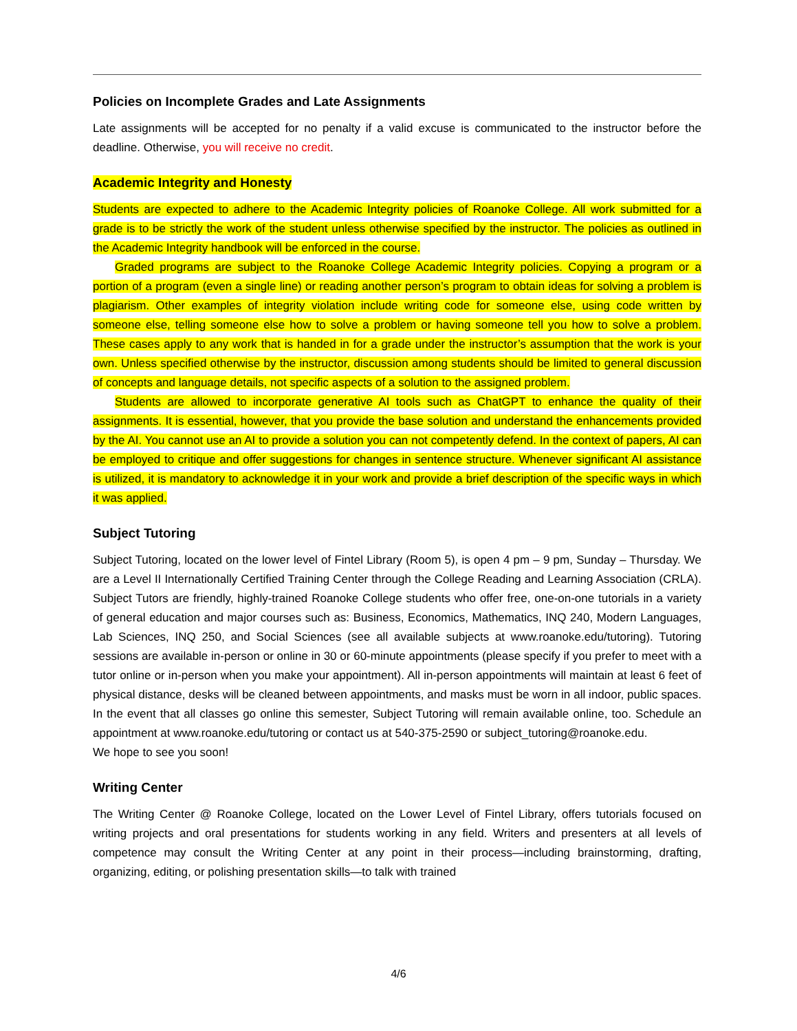Policies on Incomplete Grades and Late Assignments
Late assignments will be accepted for no penalty if a valid excuse is communicated to the instructor before the deadline. Otherwise, you will receive no credit.
Academic Integrity and Honesty
Students are expected to adhere to the Academic Integrity policies of Roanoke College. All work submitted for a grade is to be strictly the work of the student unless otherwise specified by the instructor. The policies as outlined in the Academic Integrity handbook will be enforced in the course.
Graded programs are subject to the Roanoke College Academic Integrity policies. Copying a program or a portion of a program (even a single line) or reading another person’s program to obtain ideas for solving a problem is plagiarism. Other examples of integrity violation include writing code for someone else, using code written by someone else, telling someone else how to solve a problem or having someone tell you how to solve a problem. These cases apply to any work that is handed in for a grade under the instructor’s assumption that the work is your own. Unless specified otherwise by the instructor, discussion among students should be limited to general discussion of concepts and language details, not specific aspects of a solution to the assigned problem.
Students are allowed to incorporate generative AI tools such as ChatGPT to enhance the quality of their assignments. It is essential, however, that you provide the base solution and understand the enhancements provided by the AI. You cannot use an AI to provide a solution you can not competently defend. In the context of papers, AI can be employed to critique and offer suggestions for changes in sentence structure. Whenever significant AI assistance is utilized, it is mandatory to acknowledge it in your work and provide a brief description of the specific ways in which it was applied.
Subject Tutoring
Subject Tutoring, located on the lower level of Fintel Library (Room 5), is open 4 pm – 9 pm, Sunday – Thursday. We are a Level II Internationally Certified Training Center through the College Reading and Learning Association (CRLA). Subject Tutors are friendly, highly-trained Roanoke College students who offer free, one-on-one tutorials in a variety of general education and major courses such as: Business, Economics, Mathematics, INQ 240, Modern Languages, Lab Sciences, INQ 250, and Social Sciences (see all available subjects at www.roanoke.edu/tutoring). Tutoring sessions are available in-person or online in 30 or 60-minute appointments (please specify if you prefer to meet with a tutor online or in-person when you make your appointment). All in-person appointments will maintain at least 6 feet of physical distance, desks will be cleaned between appointments, and masks must be worn in all indoor, public spaces. In the event that all classes go online this semester, Subject Tutoring will remain available online, too. Schedule an appointment at www.roanoke.edu/tutoring or contact us at 540-375-2590 or subject_tutoring@roanoke.edu.
We hope to see you soon!
Writing Center
The Writing Center @ Roanoke College, located on the Lower Level of Fintel Library, offers tutorials focused on writing projects and oral presentations for students working in any field. Writers and presenters at all levels of competence may consult the Writing Center at any point in their process—including brainstorming, drafting, organizing, editing, or polishing presentation skills—to talk with trained
4/6